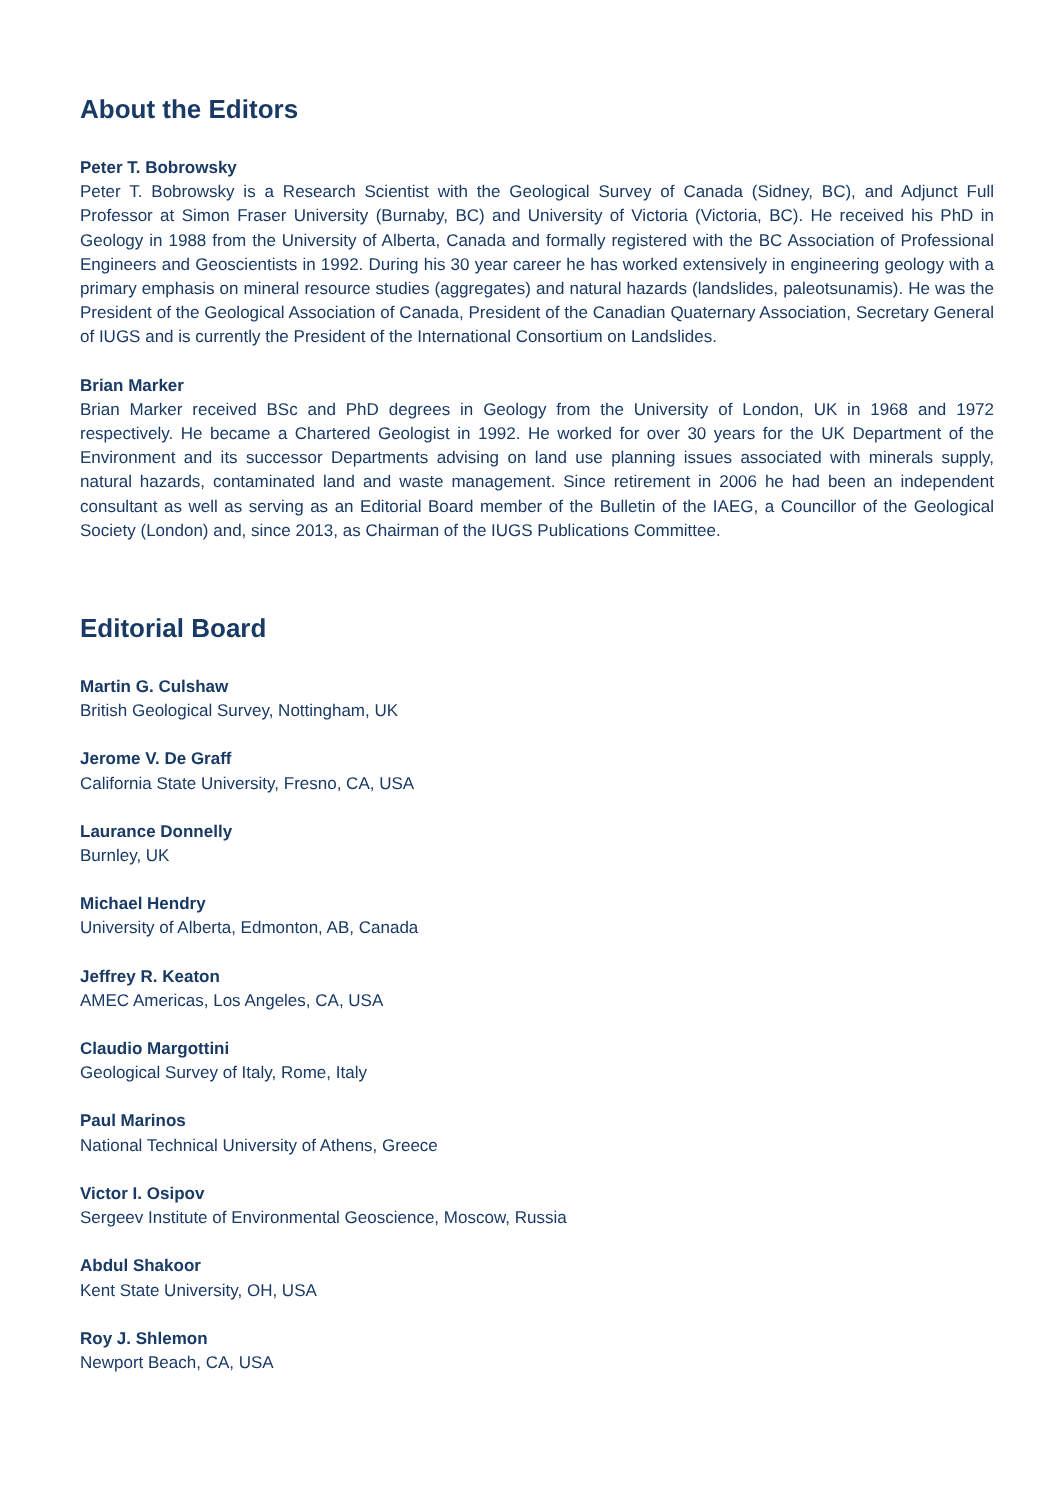About the Editors
Peter T. Bobrowsky
Peter T. Bobrowsky is a Research Scientist with the Geological Survey of Canada (Sidney, BC), and Adjunct Full Professor at Simon Fraser University (Burnaby, BC) and University of Victoria (Victoria, BC). He received his PhD in Geology in 1988 from the University of Alberta, Canada and formally registered with the BC Association of Professional Engineers and Geoscientists in 1992. During his 30 year career he has worked extensively in engineering geology with a primary emphasis on mineral resource studies (aggregates) and natural hazards (landslides, paleotsunamis). He was the President of the Geological Association of Canada, President of the Canadian Quaternary Association, Secretary General of IUGS and is currently the President of the International Consortium on Landslides.
Brian Marker
Brian Marker received BSc and PhD degrees in Geology from the University of London, UK in 1968 and 1972 respectively. He became a Chartered Geologist in 1992. He worked for over 30 years for the UK Department of the Environment and its successor Departments advising on land use planning issues associated with minerals supply, natural hazards, contaminated land and waste management. Since retirement in 2006 he had been an independent consultant as well as serving as an Editorial Board member of the Bulletin of the IAEG, a Councillor of the Geological Society (London) and, since 2013, as Chairman of the IUGS Publications Committee.
Editorial Board
Martin G. Culshaw
British Geological Survey, Nottingham, UK
Jerome V. De Graff
California State University, Fresno, CA, USA
Laurance Donnelly
Burnley, UK
Michael Hendry
University of Alberta, Edmonton, AB, Canada
Jeffrey R. Keaton
AMEC Americas, Los Angeles, CA, USA
Claudio Margottini
Geological Survey of Italy, Rome, Italy
Paul Marinos
National Technical University of Athens, Greece
Victor I. Osipov
Sergeev Institute of Environmental Geoscience, Moscow, Russia
Abdul Shakoor
Kent State University, OH, USA
Roy J. Shlemon
Newport Beach, CA, USA